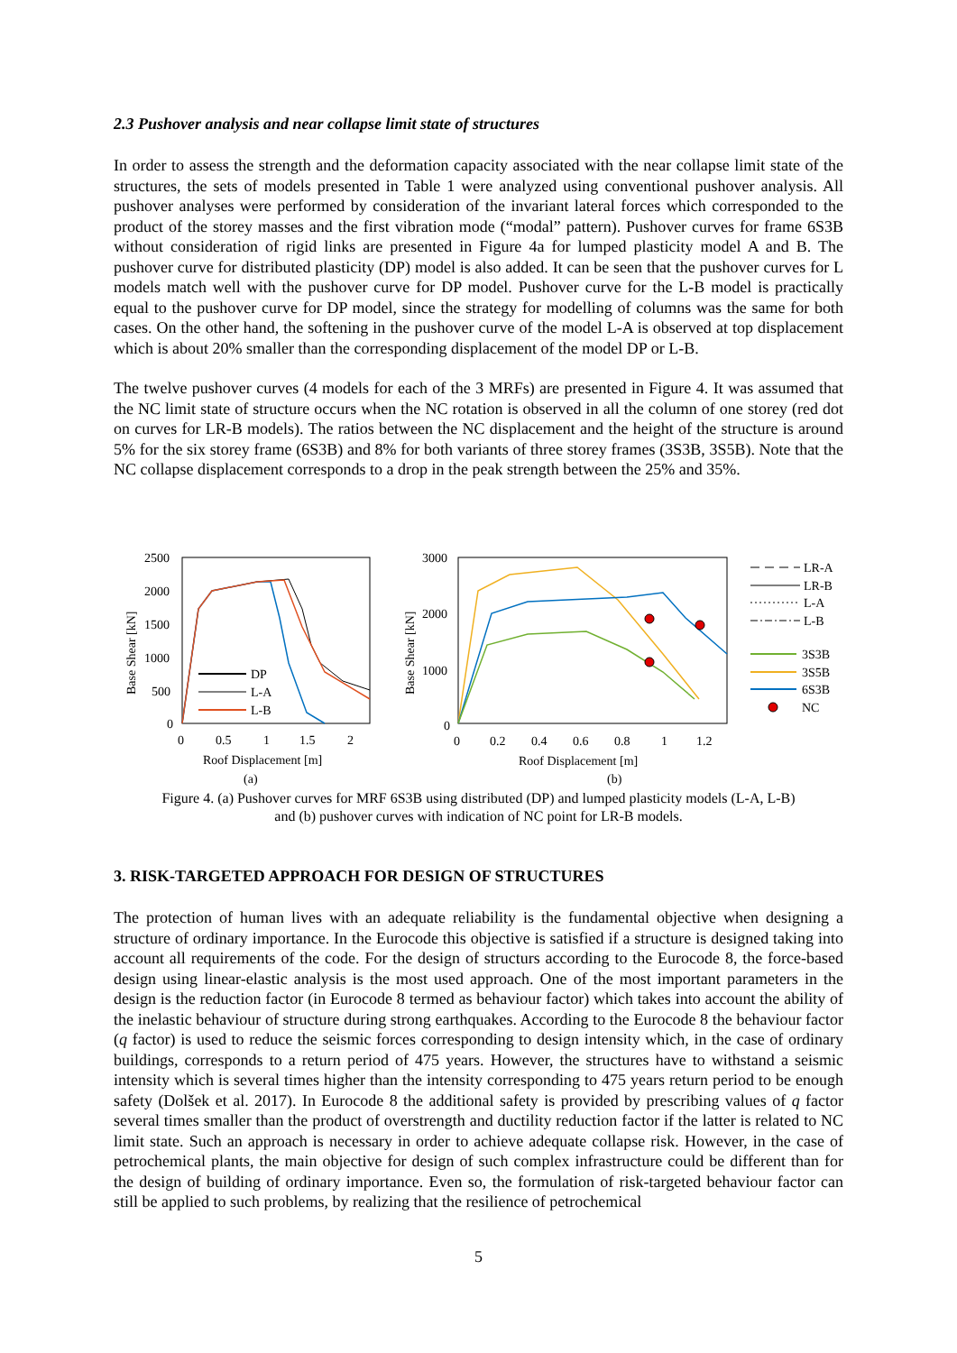2.3 Pushover analysis and near collapse limit state of structures
In order to assess the strength and the deformation capacity associated with the near collapse limit state of the structures, the sets of models presented in Table 1 were analyzed using conventional pushover analysis. All pushover analyses were performed by consideration of the invariant lateral forces which corresponded to the product of the storey masses and the first vibration mode (“modal” pattern). Pushover curves for frame 6S3B without consideration of rigid links are presented in Figure 4a for lumped plasticity model A and B. The pushover curve for distributed plasticity (DP) model is also added. It can be seen that the pushover curves for L models match well with the pushover curve for DP model. Pushover curve for the L-B model is practically equal to the pushover curve for DP model, since the strategy for modelling of columns was the same for both cases. On the other hand, the softening in the pushover curve of the model L-A is observed at top displacement which is about 20% smaller than the corresponding displacement of the model DP or L-B.
The twelve pushover curves (4 models for each of the 3 MRFs) are presented in Figure 4. It was assumed that the NC limit state of structure occurs when the NC rotation is observed in all the column of one storey (red dot on curves for LR-B models). The ratios between the NC displacement and the height of the structure is around 5% for the six storey frame (6S3B) and 8% for both variants of three storey frames (3S3B, 3S5B). Note that the NC collapse displacement corresponds to a drop in the peak strength between the 25% and 35%.
2500
2000
1500
1000
500
0
0
0.5
1
1.5
2
Roof Displacement [m]
(a)
Base Shear [kN]
DP
L-A
L-B
3000
2000
1000
0
0
0.2
0.4
0.6
0.8
1
1.2
Roof Displacement [m]
(b)
Base Shear [kN]
LR-A
LR-B
L-A
L-B
3S3B
3S5B
6S3B
NC
Figure 4. (a) Pushover curves for MRF 6S3B using distributed (DP) and lumped plasticity models (L-A, L-B)
and (b) pushover curves with indication of NC point for LR-B models.
3. RISK-TARGETED APPROACH FOR DESIGN OF STRUCTURES
The protection of human lives with an adequate reliability is the fundamental objective when designing a structure of ordinary importance. In the Eurocode this objective is satisfied if a structure is designed taking into account all requirements of the code. For the design of structurs according to the Eurocode 8, the force-based design using linear-elastic analysis is the most used approach. One of the most important parameters in the design is the reduction factor (in Eurocode 8 termed as behaviour factor) which takes into account the ability of the inelastic behaviour of structure during strong earthquakes. According to the Eurocode 8 the behaviour factor (q factor) is used to reduce the seismic forces corresponding to design intensity which, in the case of ordinary buildings, corresponds to a return period of 475 years. However, the structures have to withstand a seismic intensity which is several times higher than the intensity corresponding to 475 years return period to be enough safety (Dolšek et al. 2017). In Eurocode 8 the additional safety is provided by prescribing values of q factor several times smaller than the product of overstrength and ductility reduction factor if the latter is related to NC limit state. Such an approach is necessary in order to achieve adequate collapse risk. However, in the case of petrochemical plants, the main objective for design of such complex infrastructure could be different than for the design of building of ordinary importance. Even so, the formulation of risk-targeted behaviour factor can still be applied to such problems, by realizing that the resilience of petrochemical
5